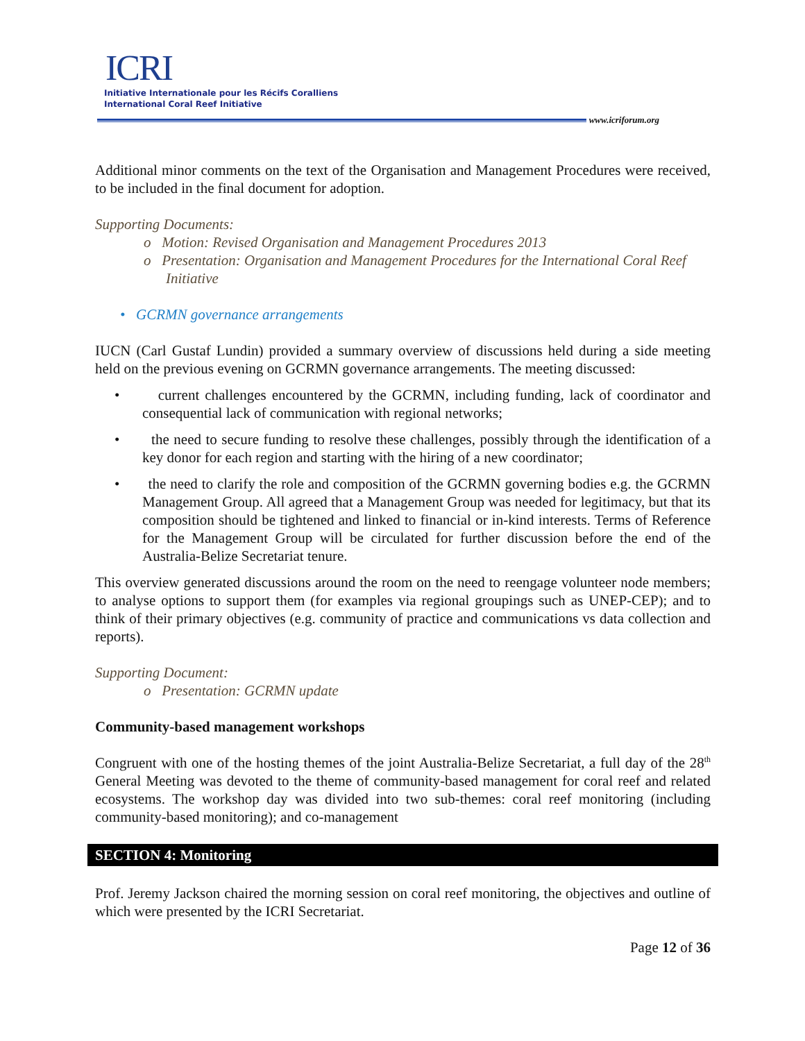ICRI
Initiative Internationale pour les Récifs Coralliens
International Coral Reef Initiative
www.icriforum.org
Additional minor comments on the text of the Organisation and Management Procedures were received, to be included in the final document for adoption.
Supporting Documents:
o Motion: Revised Organisation and Management Procedures 2013
o Presentation: Organisation and Management Procedures for the International Coral Reef Initiative
• GCRMN governance arrangements
IUCN (Carl Gustaf Lundin) provided a summary overview of discussions held during a side meeting held on the previous evening on GCRMN governance arrangements. The meeting discussed:
• current challenges encountered by the GCRMN, including funding, lack of coordinator and consequential lack of communication with regional networks;
• the need to secure funding to resolve these challenges, possibly through the identification of a key donor for each region and starting with the hiring of a new coordinator;
• the need to clarify the role and composition of the GCRMN governing bodies e.g. the GCRMN Management Group. All agreed that a Management Group was needed for legitimacy, but that its composition should be tightened and linked to financial or in-kind interests. Terms of Reference for the Management Group will be circulated for further discussion before the end of the Australia-Belize Secretariat tenure.
This overview generated discussions around the room on the need to reengage volunteer node members; to analyse options to support them (for examples via regional groupings such as UNEP-CEP); and to think of their primary objectives (e.g. community of practice and communications vs data collection and reports).
Supporting Document:
o Presentation: GCRMN update
Community-based management workshops
Congruent with one of the hosting themes of the joint Australia-Belize Secretariat, a full day of the 28<sup>th</sup> General Meeting was devoted to the theme of community-based management for coral reef and related ecosystems. The workshop day was divided into two sub-themes: coral reef monitoring (including community-based monitoring); and co-management
SECTION 4: Monitoring
Prof. Jeremy Jackson chaired the morning session on coral reef monitoring, the objectives and outline of which were presented by the ICRI Secretariat.
Page 12 of 36